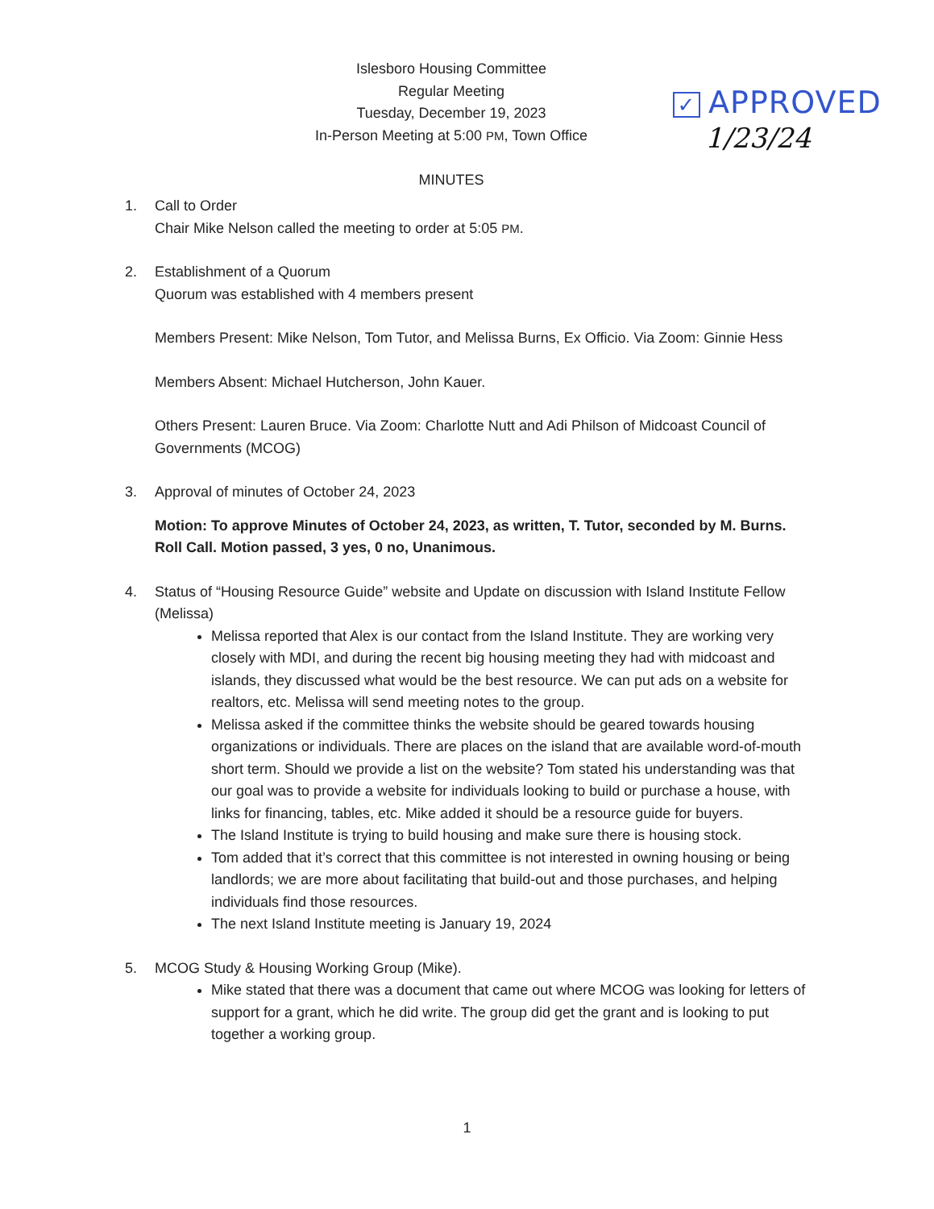Islesboro Housing Committee
Regular Meeting
Tuesday, December 19, 2023
In-Person Meeting at 5:00 PM, Town Office
MINUTES
✓ APPROVED
1/23/24
1. Call to Order
Chair Mike Nelson called the meeting to order at 5:05 PM.
2. Establishment of a Quorum
Quorum was established with 4 members present
Members Present: Mike Nelson, Tom Tutor, and Melissa Burns, Ex Officio. Via Zoom: Ginnie Hess
Members Absent: Michael Hutcherson, John Kauer.
Others Present: Lauren Bruce. Via Zoom: Charlotte Nutt and Adi Philson of Midcoast Council of Governments (MCOG)
3. Approval of minutes of October 24, 2023
Motion: To approve Minutes of October 24, 2023, as written, T. Tutor, seconded by M. Burns. Roll Call. Motion passed, 3 yes, 0 no, Unanimous.
4. Status of “Housing Resource Guide” website and Update on discussion with Island Institute Fellow (Melissa)
Melissa reported that Alex is our contact from the Island Institute. They are working very closely with MDI, and during the recent big housing meeting they had with midcoast and islands, they discussed what would be the best resource. We can put ads on a website for realtors, etc. Melissa will send meeting notes to the group.
Melissa asked if the committee thinks the website should be geared towards housing organizations or individuals. There are places on the island that are available word-of-mouth short term. Should we provide a list on the website? Tom stated his understanding was that our goal was to provide a website for individuals looking to build or purchase a house, with links for financing, tables, etc. Mike added it should be a resource guide for buyers.
The Island Institute is trying to build housing and make sure there is housing stock.
Tom added that it’s correct that this committee is not interested in owning housing or being landlords; we are more about facilitating that build-out and those purchases, and helping individuals find those resources.
The next Island Institute meeting is January 19, 2024
5. MCOG Study & Housing Working Group (Mike).
Mike stated that there was a document that came out where MCOG was looking for letters of support for a grant, which he did write. The group did get the grant and is looking to put together a working group.
1